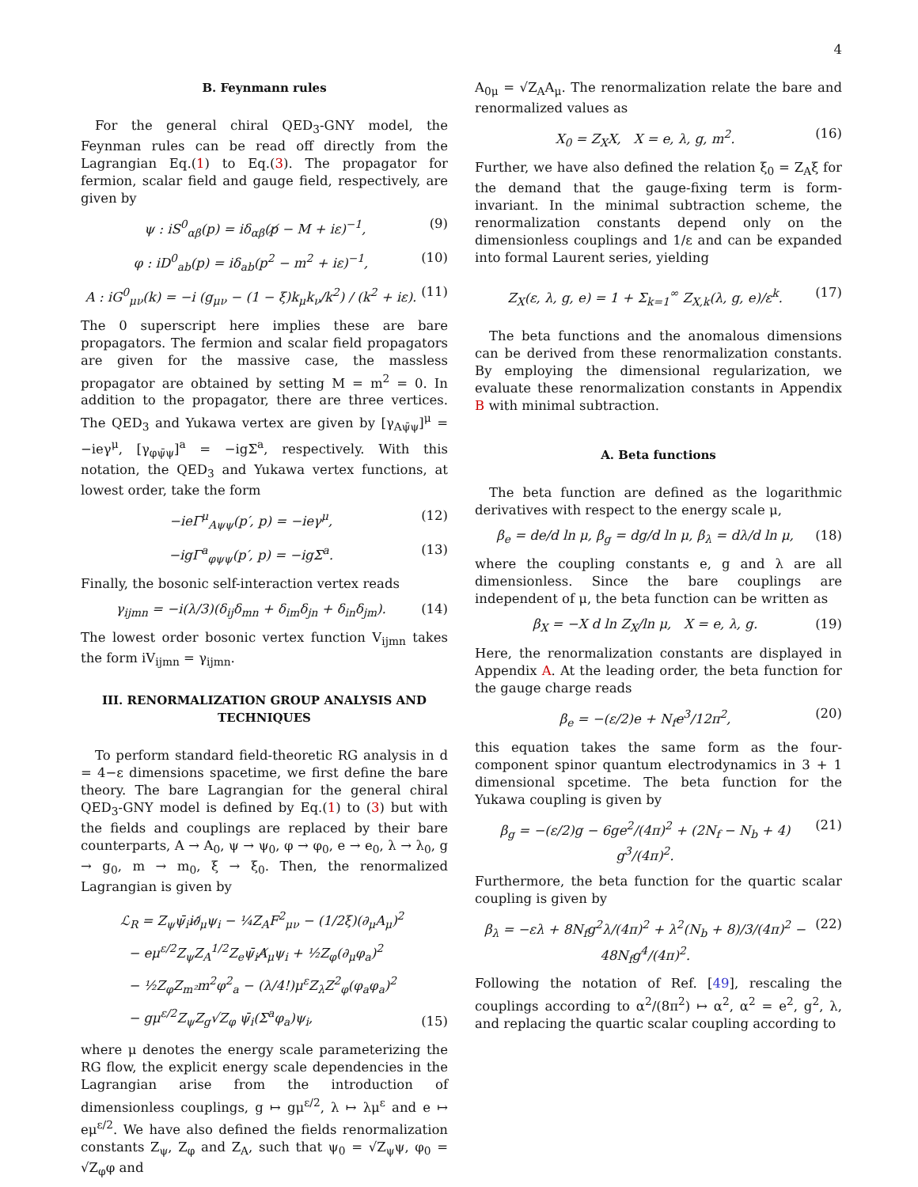4
B. Feynmann rules
For the general chiral QED<sub>3</sub>-GNY model, the Feynman rules can be read off directly from the Lagrangian Eq.(1) to Eq.(3). The propagator for fermion, scalar field and gauge field, respectively, are given by
ψ : iS<sup>0</sup><sub>αβ</sub>(p) = iδ<sub>αβ</sub>(p̸ − M + iε)<sup>−1</sup>, (9)
φ : iD<sup>0</sup><sub>ab</sub>(p) = iδ<sub>ab</sub>(p<sup>2</sup> − m<sup>2</sup> + iε)<sup>−1</sup>, (10)
A : iG<sup>0</sup><sub>μν</sub>(k) = −i (g<sub>μν</sub> − (1 − ξ)k<sub>μ</sub>k<sub>ν</sub>/k<sup>2</sup>) / (k<sup>2</sup> + iε). (11)
The 0 superscript here implies these are bare propagators. The fermion and scalar field propagators are given for the massive case, the massless propagator are obtained by setting M = m<sup>2</sup> = 0. In addition to the propagator, there are three vertices. The QED<sub>3</sub> and Yukawa vertex are given by [γ<sub>Aψ̄ψ</sub>]<sup>μ</sup> = −ieγ<sup>μ</sup>, [γ<sub>φψ̄ψ</sub>]<sup>a</sup> = −igΣ<sup>a</sup>, respectively. With this notation, the QED<sub>3</sub> and Yukawa vertex functions, at lowest order, take the form
−ieΓ<sup>μ</sup><sub>Aψψ</sub>(p′, p) = −ieγ<sup>μ</sup>, (12)
−igΓ<sup>a</sup><sub>φψψ</sub>(p′, p) = −igΣ<sup>a</sup>. (13)
Finally, the bosonic self-interaction vertex reads
γ<sub>ijmn</sub> = −i(λ/3)(δ<sub>ij</sub>δ<sub>mn</sub> + δ<sub>im</sub>δ<sub>jn</sub> + δ<sub>in</sub>δ<sub>jm</sub>). (14)
The lowest order bosonic vertex function V<sub>ijmn</sub> takes the form iV<sub>ijmn</sub> = γ<sub>ijmn</sub>.
III. RENORMALIZATION GROUP ANALYSIS AND TECHNIQUES
To perform standard field-theoretic RG analysis in d = 4−ε dimensions spacetime, we first define the bare theory. The bare Lagrangian for the general chiral QED<sub>3</sub>-GNY model is defined by Eq.(1) to (3) but with the fields and couplings are replaced by their bare counterparts, A → A<sub>0</sub>, ψ → ψ<sub>0</sub>, φ → φ<sub>0</sub>, e → e<sub>0</sub>, λ → λ<sub>0</sub>, g → g<sub>0</sub>, m → m<sub>0</sub>, ξ → ξ<sub>0</sub>. Then, the renormalized Lagrangian is given by
ℒ<sub>R</sub> = Z<sub>ψ</sub>ψ̄<sub>i</sub>i∂̸<sub>μ</sub>ψ<sub>i</sub> − ¼Z<sub>A</sub>F<sup>2</sup><sub>μν</sub> − (1/2ξ)(∂<sub>μ</sub>A<sub>μ</sub>)<sup>2</sup>
− eμ<sup>ε/2</sup>Z<sub>ψ</sub>Z<sub>A</sub><sup>1/2</sup>Z<sub>e</sub>ψ̄<sub>i</sub>A̸<sub>μ</sub>ψ<sub>i</sub> + ½Z<sub>φ</sub>(∂<sub>μ</sub>φ<sub>a</sub>)<sup>2</sup>
− ½Z<sub>φ</sub>Z<sub>m²</sub>m<sup>2</sup>φ<sup>2</sup><sub>a</sub> − (λ/4!)μ<sup>ε</sup>Z<sub>λ</sub>Z<sup>2</sup><sub>φ</sub>(φ<sub>a</sub>φ<sub>a</sub>)<sup>2</sup>
− gμ<sup>ε/2</sup>Z<sub>ψ</sub>Z<sub>g</sub>√Z<sub>φ</sub> ψ̄<sub>i</sub>(Σ<sup>a</sup>φ<sub>a</sub>)ψ<sub>i</sub>, (15)
where μ denotes the energy scale parameterizing the RG flow, the explicit energy scale dependencies in the Lagrangian arise from the introduction of dimensionless couplings, g ↦ gμ<sup>ε/2</sup>, λ ↦ λμ<sup>ε</sup> and e ↦ eμ<sup>ε/2</sup>. We have also defined the fields renormalization constants Z<sub>ψ</sub>, Z<sub>φ</sub> and Z<sub>A</sub>, such that ψ<sub>0</sub> = √Z<sub>ψ</sub>ψ, φ<sub>0</sub> = √Z<sub>φ</sub>φ and
A<sub>0μ</sub> = √Z<sub>A</sub>A<sub>μ</sub>. The renormalization relate the bare and renormalized values as
X<sub>0</sub> = Z<sub>X</sub>X, X = e, λ, g, m<sup>2</sup>. (16)
Further, we have also defined the relation ξ<sub>0</sub> = Z<sub>A</sub>ξ for the demand that the gauge-fixing term is form-invariant. In the minimal subtraction scheme, the renormalization constants depend only on the dimensionless couplings and 1/ε and can be expanded into formal Laurent series, yielding
Z<sub>X</sub>(ε, λ, g, e) = 1 + Σ<sub>k=1</sub><sup>∞</sup> Z<sub>X,k</sub>(λ, g, e)/ε<sup>k</sup>. (17)
The beta functions and the anomalous dimensions can be derived from these renormalization constants. By employing the dimensional regularization, we evaluate these renormalization constants in Appendix B with minimal subtraction.
A. Beta functions
The beta function are defined as the logarithmic derivatives with respect to the energy scale μ,
β<sub>e</sub> = de/d ln μ, β<sub>g</sub> = dg/d ln μ, β<sub>λ</sub> = dλ/d ln μ, (18)
where the coupling constants e, g and λ are all dimensionless. Since the bare couplings are independent of μ, the beta function can be written as
β<sub>X</sub> = −X d ln Z<sub>X</sub>/ln μ, X = e, λ, g. (19)
Here, the renormalization constants are displayed in Appendix A. At the leading order, the beta function for the gauge charge reads
β<sub>e</sub> = −(ε/2)e + N<sub>f</sub>e<sup>3</sup>/12π<sup>2</sup>, (20)
this equation takes the same form as the four-component spinor quantum electrodynamics in 3 + 1 dimensional spcetime. The beta function for the Yukawa coupling is given by
β<sub>g</sub> = −(ε/2)g − 6ge<sup>2</sup>/(4π)<sup>2</sup> + (2N<sub>f</sub> − N<sub>b</sub> + 4) g<sup>3</sup>/(4π)<sup>2</sup>. (21)
Furthermore, the beta function for the quartic scalar coupling is given by
β<sub>λ</sub> = −ελ + 8N<sub>f</sub>g<sup>2</sup>λ/(4π)<sup>2</sup> + λ<sup>2</sup>(N<sub>b</sub> + 8)/3/(4π)<sup>2</sup> − 48N<sub>f</sub>g<sup>4</sup>/(4π)<sup>2</sup>. (22)
Following the notation of Ref. [49], rescaling the couplings according to α<sup>2</sup>/(8π<sup>2</sup>) ↦ α<sup>2</sup>, α<sup>2</sup> = e<sup>2</sup>, g<sup>2</sup>, λ, and replacing the quartic scalar coupling according to